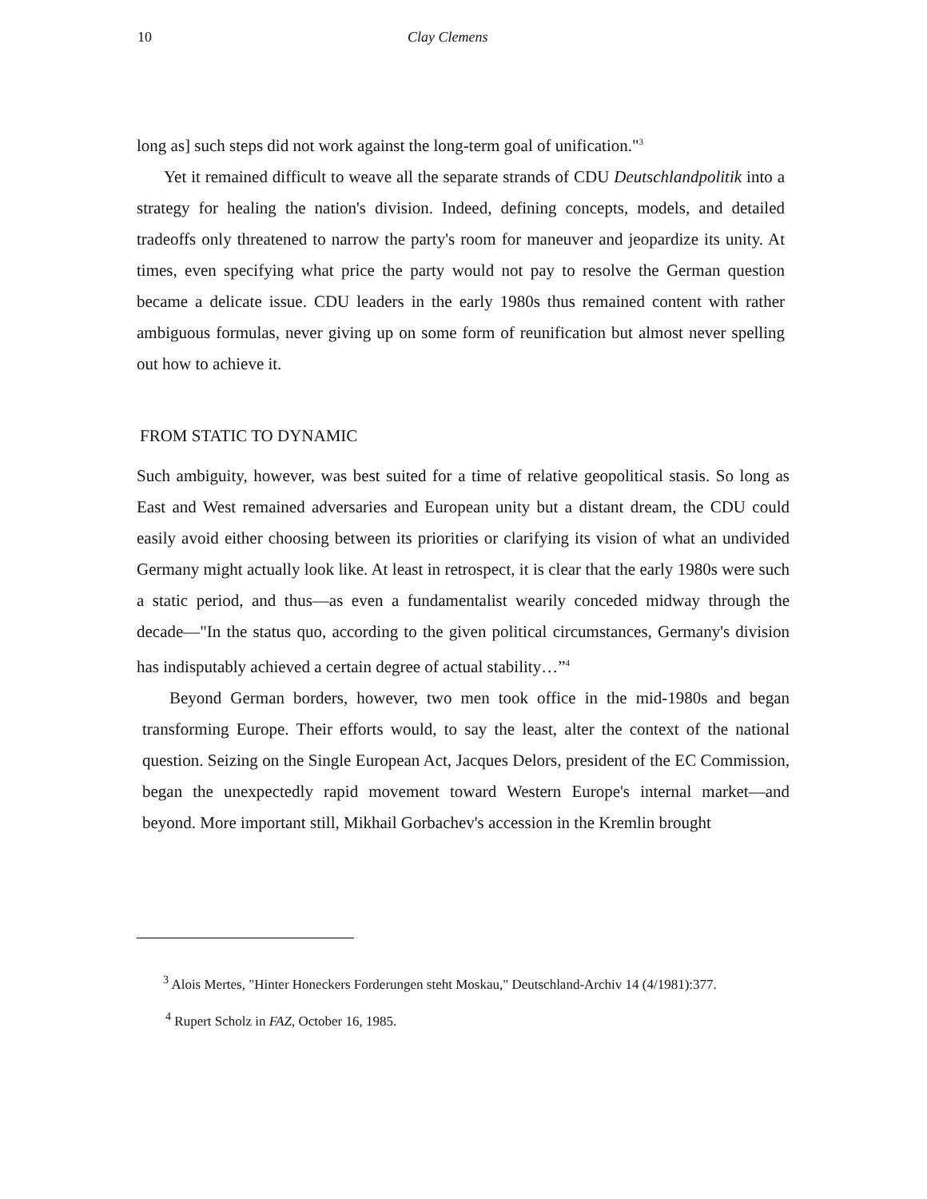10 Clay Clemens
long as] such steps did not work against the long-term goal of unification."<sup>3</sup>
Yet it remained difficult to weave all the separate strands of CDU Deutschlandpolitik into a strategy for healing the nation's division. Indeed, defining concepts, models, and detailed tradeoffs only threatened to narrow the party's room for maneuver and jeopardize its unity. At times, even specifying what price the party would not pay to resolve the German question became a delicate issue. CDU leaders in the early 1980s thus remained content with rather ambiguous formulas, never giving up on some form of reunification but almost never spelling out how to achieve it.
FROM STATIC TO DYNAMIC
Such ambiguity, however, was best suited for a time of relative geopolitical stasis. So long as East and West remained adversaries and European unity but a distant dream, the CDU could easily avoid either choosing between its priorities or clarifying its vision of what an undivided Germany might actually look like. At least in retrospect, it is clear that the early 1980s were such a static period, and thus—as even a fundamentalist wearily conceded midway through the decade—"In the status quo, according to the given political circumstances, Germany's division has indisputably achieved a certain degree of actual stability…”<sup>4</sup>
Beyond German borders, however, two men took office in the mid-1980s and began transforming Europe. Their efforts would, to say the least, alter the context of the national question. Seizing on the Single European Act, Jacques Delors, president of the EC Commission, began the unexpectedly rapid movement toward Western Europe's internal market—and beyond. More important still, Mikhail Gorbachev's accession in the Kremlin brought
<sup>3</sup> Alois Mertes, "Hinter Honeckers Forderungen steht Moskau," Deutschland-Archiv 14 (4/1981):377.
<sup>4</sup> Rupert Scholz in FAZ, October 16, 1985.